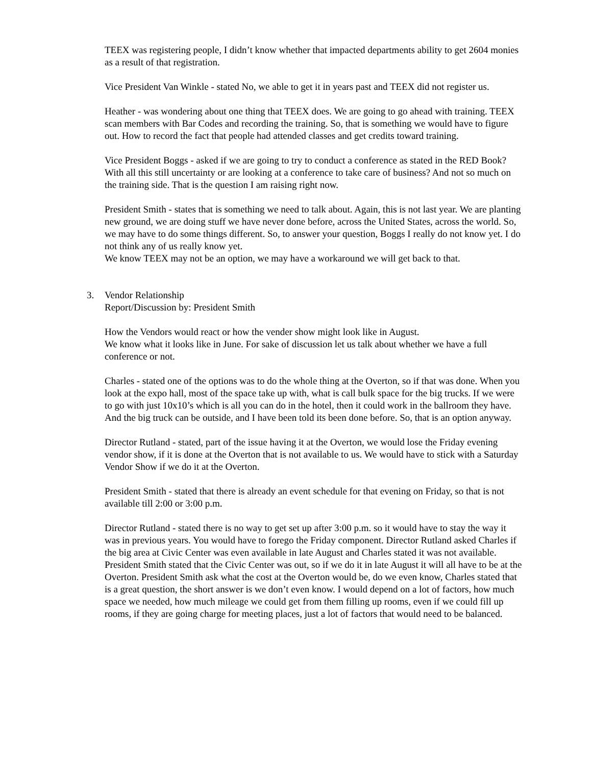TEEX was registering people, I didn’t know whether that impacted departments ability to get 2604 monies as a result of that registration.
Vice President Van Winkle - stated No, we able to get it in years past and TEEX did not register us.
Heather - was wondering about one thing that TEEX does. We are going to go ahead with training. TEEX scan members with Bar Codes and recording the training. So, that is something we would have to figure out. How to record the fact that people had attended classes and get credits toward training.
Vice President Boggs - asked if we are going to try to conduct a conference as stated in the RED Book? With all this still uncertainty or are looking at a conference to take care of business? And not so much on the training side. That is the question I am raising right now.
President Smith - states that is something we need to talk about. Again, this is not last year. We are planting new ground, we are doing stuff we have never done before, across the United States, across the world. So, we may have to do some things different. So, to answer your question, Boggs I really do not know yet. I do not think any of us really know yet.
We know TEEX may not be an option, we may have a workaround we will get back to that.
3. Vendor Relationship
Report/Discussion by: President Smith
How the Vendors would react or how the vender show might look like in August.
We know what it looks like in June. For sake of discussion let us talk about whether we have a full conference or not.
Charles - stated one of the options was to do the whole thing at the Overton, so if that was done. When you look at the expo hall, most of the space take up with, what is call bulk space for the big trucks. If we were to go with just 10x10’s which is all you can do in the hotel, then it could work in the ballroom they have. And the big truck can be outside, and I have been told its been done before. So, that is an option anyway.
Director Rutland - stated, part of the issue having it at the Overton, we would lose the Friday evening vendor show, if it is done at the Overton that is not available to us. We would have to stick with a Saturday Vendor Show if we do it at the Overton.
President Smith - stated that there is already an event schedule for that evening on Friday, so that is not available till 2:00 or 3:00 p.m.
Director Rutland - stated there is no way to get set up after 3:00 p.m. so it would have to stay the way it was in previous years. You would have to forego the Friday component. Director Rutland asked Charles if the big area at Civic Center was even available in late August and Charles stated it was not available. President Smith stated that the Civic Center was out, so if we do it in late August it will all have to be at the Overton. President Smith ask what the cost at the Overton would be, do we even know, Charles stated that is a great question, the short answer is we don’t even know. I would depend on a lot of factors, how much space we needed, how much mileage we could get from them filling up rooms, even if we could fill up rooms, if they are going charge for meeting places, just a lot of factors that would need to be balanced.